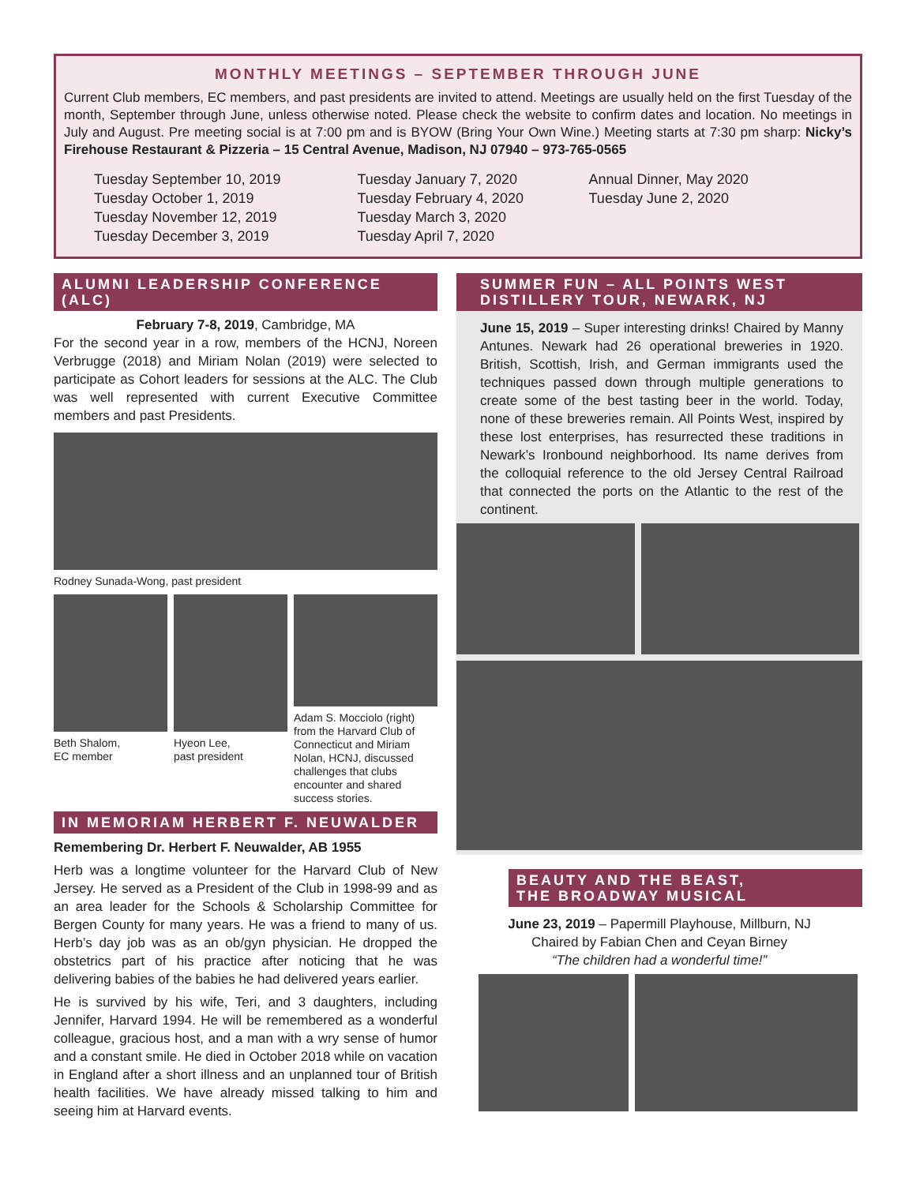MONTHLY MEETINGS – SEPTEMBER THROUGH JUNE
Current Club members, EC members, and past presidents are invited to attend. Meetings are usually held on the first Tuesday of the month, September through June, unless otherwise noted. Please check the website to confirm dates and location. No meetings in July and August. Pre meeting social is at 7:00 pm and is BYOW (Bring Your Own Wine.) Meeting starts at 7:30 pm sharp: Nicky’s Firehouse Restaurant & Pizzeria – 15 Central Avenue, Madison, NJ 07940 – 973-765-0565
Tuesday September 10, 2019
Tuesday October 1, 2019
Tuesday November 12, 2019
Tuesday December 3, 2019
Tuesday January 7, 2020
Tuesday February 4, 2020
Tuesday March 3, 2020
Tuesday April 7, 2020
Annual Dinner, May 2020
Tuesday June 2, 2020
ALUMNI LEADERSHIP CONFERENCE (ALC)
February 7-8, 2019, Cambridge, MA
For the second year in a row, members of the HCNJ, Noreen Verbrugge (2018) and Miriam Nolan (2019) were selected to participate as Cohort leaders for sessions at the ALC. The Club was well represented with current Executive Committee members and past Presidents.
Rodney Sunada-Wong, past president
Beth Shalom,
EC member
Hyeon Lee,
past president
Adam S. Mocciolo (right) from the Harvard Club of Connecticut and Miriam Nolan, HCNJ, discussed challenges that clubs encounter and shared success stories.
IN MEMORIAM HERBERT F. NEUWALDER
Remembering Dr. Herbert F. Neuwalder, AB 1955
Herb was a longtime volunteer for the Harvard Club of New Jersey. He served as a President of the Club in 1998-99 and as an area leader for the Schools & Scholarship Committee for Bergen County for many years. He was a friend to many of us. Herb’s day job was as an ob/gyn physician. He dropped the obstetrics part of his practice after noticing that he was delivering babies of the babies he had delivered years earlier.
He is survived by his wife, Teri, and 3 daughters, including Jennifer, Harvard 1994. He will be remembered as a wonderful colleague, gracious host, and a man with a wry sense of humor and a constant smile. He died in October 2018 while on vacation in England after a short illness and an unplanned tour of British health facilities. We have already missed talking to him and seeing him at Harvard events.
SUMMER FUN – ALL POINTS WEST
DISTILLERY TOUR, NEWARK, NJ
June 15, 2019 – Super interesting drinks! Chaired by Manny Antunes. Newark had 26 operational breweries in 1920. British, Scottish, Irish, and German immigrants used the techniques passed down through multiple generations to create some of the best tasting beer in the world. Today, none of these breweries remain. All Points West, inspired by these lost enterprises, has resurrected these traditions in Newark’s Ironbound neighborhood. Its name derives from the colloquial reference to the old Jersey Central Railroad that connected the ports on the Atlantic to the rest of the continent.
BEAUTY AND THE BEAST,
THE BROADWAY MUSICAL
June 23, 2019 – Papermill Playhouse, Millburn, NJ
Chaired by Fabian Chen and Ceyan Birney
“The children had a wonderful time!”